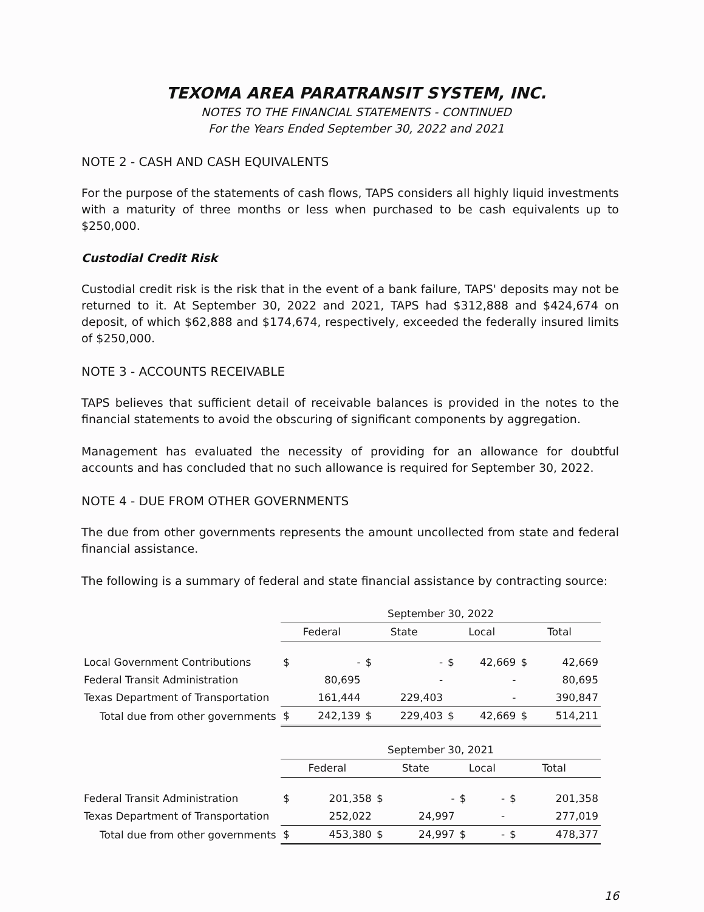TEXOMA AREA PARATRANSIT SYSTEM, INC.
NOTES TO THE FINANCIAL STATEMENTS - CONTINUED
For the Years Ended September 30, 2022 and 2021
NOTE 2 - CASH AND CASH EQUIVALENTS
For the purpose of the statements of cash flows, TAPS considers all highly liquid investments with a maturity of three months or less when purchased to be cash equivalents up to $250,000.
Custodial Credit Risk
Custodial credit risk is the risk that in the event of a bank failure, TAPS' deposits may not be returned to it. At September 30, 2022 and 2021, TAPS had $312,888 and $424,674 on deposit, of which $62,888 and $174,674, respectively, exceeded the federally insured limits of $250,000.
NOTE 3 - ACCOUNTS RECEIVABLE
TAPS believes that sufficient detail of receivable balances is provided in the notes to the financial statements to avoid the obscuring of significant components by aggregation.
Management has evaluated the necessity of providing for an allowance for doubtful accounts and has concluded that no such allowance is required for September 30, 2022.
NOTE 4 - DUE FROM OTHER GOVERNMENTS
The due from other governments represents the amount uncollected from state and federal financial assistance.
The following is a summary of federal and state financial assistance by contracting source:
| | September 30, 2022 | | | | | | | |
| --- | --- | --- | --- | --- | --- | --- | --- | --- |
| | Federal | | State | | Local | | Total | |
| Local Government Contributions | $ | - | $ | - | $ | 42,669 | $ | 42,669 |
| Federal Transit Administration | | 80,695 | | - | | - | | 80,695 |
| Texas Department of Transportation | | 161,444 | | 229,403 | | - | | 390,847 |
| Total due from other governments | $ | 242,139 | $ | 229,403 | $ | 42,669 | $ | 514,211 |
| | September 30, 2021 | | | | | | | |
| --- | --- | --- | --- | --- | --- | --- | --- | --- |
| | Federal | | State | | Local | | Total | |
| Federal Transit Administration | $ | 201,358 | $ | - | $ | - | $ | 201,358 |
| Texas Department of Transportation | | 252,022 | | 24,997 | | - | | 277,019 |
| Total due from other governments | $ | 453,380 | $ | 24,997 | $ | - | $ | 478,377 |
16